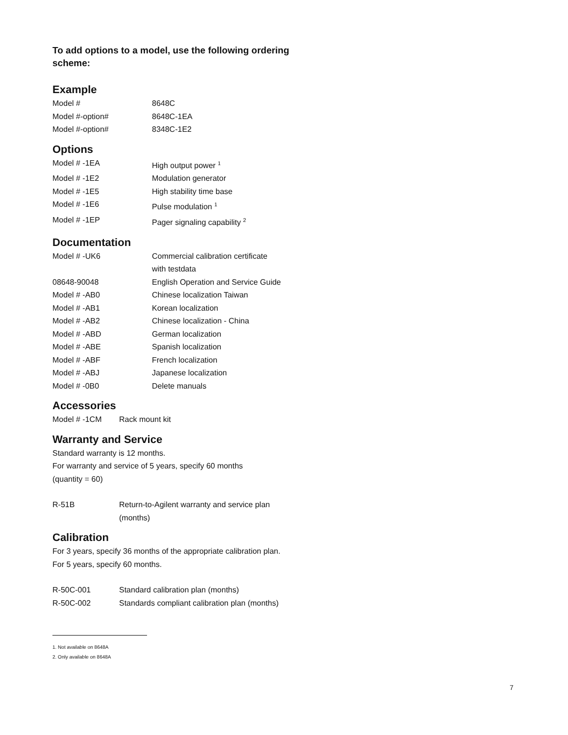To add options to a model, use the following ordering scheme:
Example
| Model # | 8648C |
| Model #-option# | 8648C-1EA |
| Model #-option# | 8348C-1E2 |
Options
| Model # -1EA | High output power <sup>1</sup> |
| Model # -1E2 | Modulation generator |
| Model # -1E5 | High stability time base |
| Model # -1E6 | Pulse modulation <sup>1</sup> |
| Model # -1EP | Pager signaling capability <sup>2</sup> |
Documentation
| Model # -UK6 | Commercial calibration certificate with testdata |
| 08648-90048 | English Operation and Service Guide |
| Model # -AB0 | Chinese localization Taiwan |
| Model # -AB1 | Korean localization |
| Model # -AB2 | Chinese localization - China |
| Model # -ABD | German localization |
| Model # -ABE | Spanish localization |
| Model # -ABF | French localization |
| Model # -ABJ | Japanese localization |
| Model # -0B0 | Delete manuals |
Accessories
| Model # -1CM | Rack mount kit |
Warranty and Service
Standard warranty is 12 months.
For warranty and service of 5 years, specify 60 months
(quantity = 60)
| R-51B | Return-to-Agilent warranty and service plan (months) |
Calibration
For 3 years, specify 36 months of the appropriate calibration plan.
For 5 years, specify 60 months.
| R-50C-001 | Standard calibration plan (months) |
| R-50C-002 | Standards compliant calibration plan (months) |
1. Not available on 8648A
2. Only available on 8648A
7